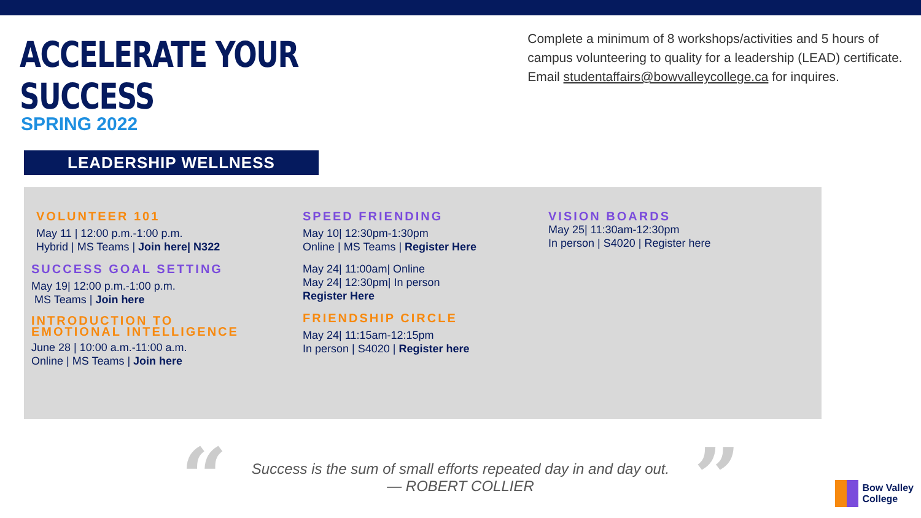ACCELERATE YOUR SUCCESS
SPRING 2022
Complete a minimum of 8 workshops/activities and 5 hours of campus volunteering to quality for a leadership (LEAD) certificate. Email studentaffairs@bowvalleycollege.ca for inquires.
LEADERSHIP WELLNESS
VOLUNTEER 101
May 11 | 12:00 p.m.-1:00 p.m.
Hybrid | MS Teams | Join here| N322
SUCCESS GOAL SETTING
May 19| 12:00 p.m.-1:00 p.m.
MS Teams | Join here
INTRODUCTION TO
EMOTIONAL INTELLIGENCE
June 28 | 10:00 a.m.-11:00 a.m.
Online | MS Teams | Join here
SPEED FRIENDING
May 10| 12:30pm-1:30pm
Online | MS Teams | Register Here
May 24| 11:00am| Online
May 24| 12:30pm| In person
Register Here
FRIENDSHIP CIRCLE
May 24| 11:15am-12:15pm
In person | S4020 | Register here
VISION BOARDS
May 25| 11:30am-12:30pm
In person | S4020 | Register here
“
Success is the sum of small efforts repeated day in and day out.
— ROBERT COLLIER
”
Bow Valley
College